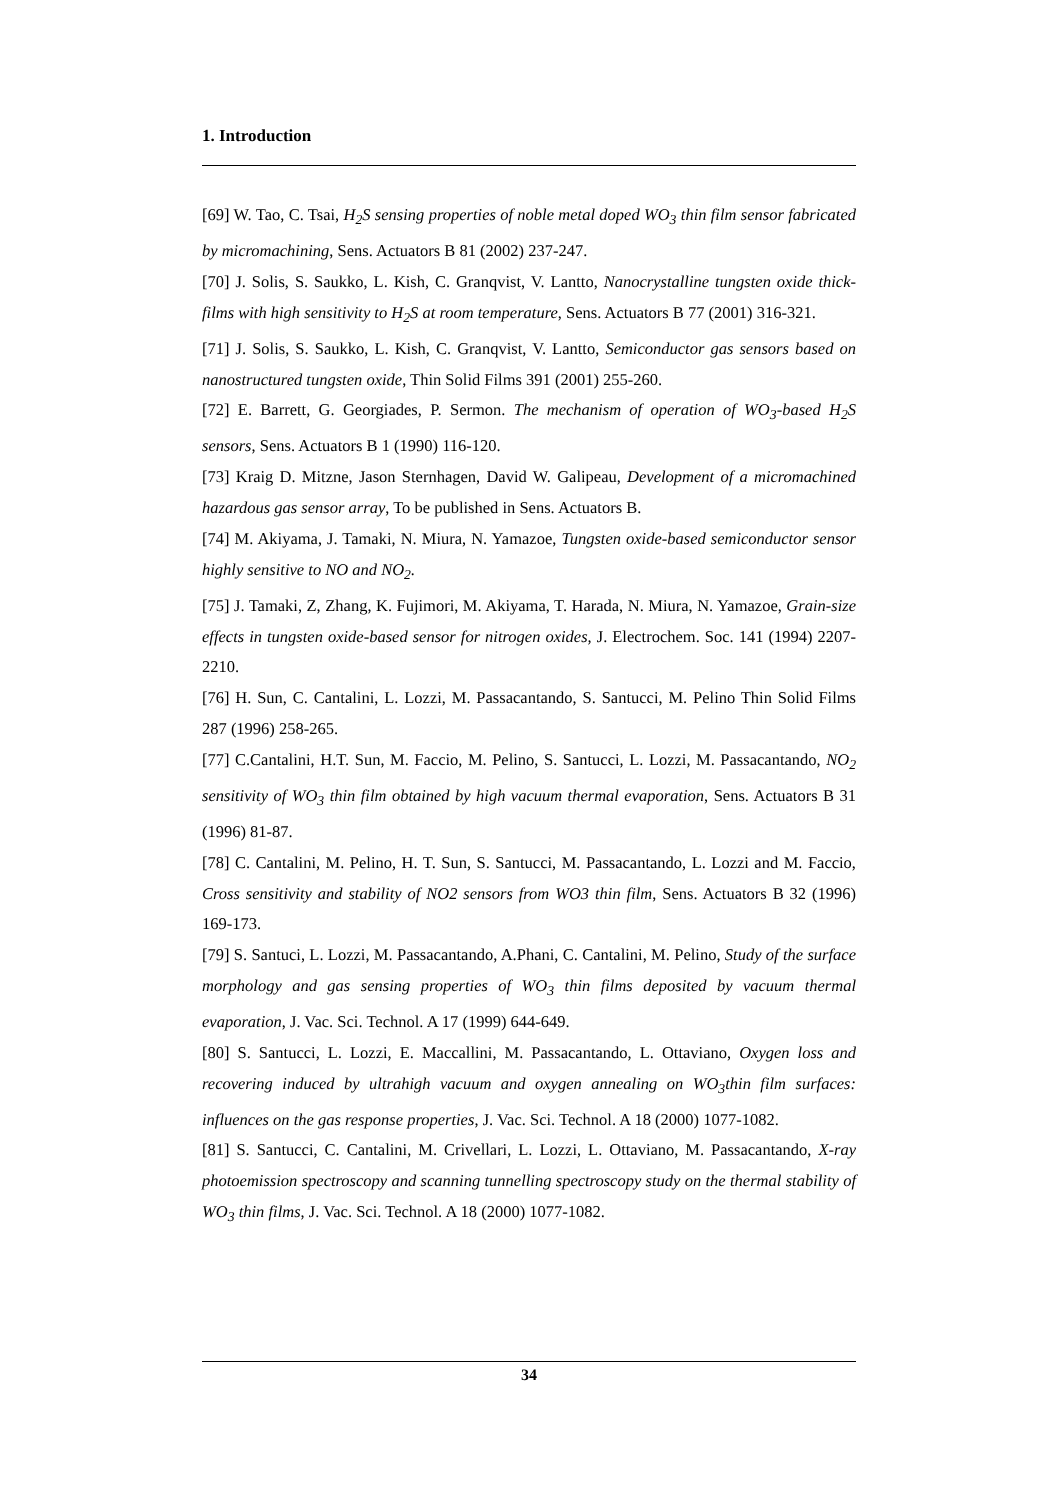1. Introduction
[69] W. Tao, C. Tsai, H<sub>2</sub>S sensing properties of noble metal doped WO<sub>3</sub> thin film sensor fabricated by micromachining, Sens. Actuators B 81 (2002) 237-247.
[70] J. Solis, S. Saukko, L. Kish, C. Granqvist, V. Lantto, Nanocrystalline tungsten oxide thick-films with high sensitivity to H<sub>2</sub>S at room temperature, Sens. Actuators B 77 (2001) 316-321.
[71] J. Solis, S. Saukko, L. Kish, C. Granqvist, V. Lantto, Semiconductor gas sensors based on nanostructured tungsten oxide, Thin Solid Films 391 (2001) 255-260.
[72] E. Barrett, G. Georgiades, P. Sermon. The mechanism of operation of WO<sub>3</sub>-based H<sub>2</sub>S sensors, Sens. Actuators B 1 (1990) 116-120.
[73] Kraig D. Mitzne, Jason Sternhagen, David W. Galipeau, Development of a micromachined hazardous gas sensor array, To be published in Sens. Actuators B.
[74] M. Akiyama, J. Tamaki, N. Miura, N. Yamazoe, Tungsten oxide-based semiconductor sensor highly sensitive to NO and NO<sub>2</sub>.
[75] J. Tamaki, Z, Zhang, K. Fujimori, M. Akiyama, T. Harada, N. Miura, N. Yamazoe, Grain-size effects in tungsten oxide-based sensor for nitrogen oxides, J. Electrochem. Soc. 141 (1994) 2207-2210.
[76] H. Sun, C. Cantalini, L. Lozzi, M. Passacantando, S. Santucci, M. Pelino Thin Solid Films 287 (1996) 258-265.
[77] C.Cantalini, H.T. Sun, M. Faccio, M. Pelino, S. Santucci, L. Lozzi, M. Passacantando, NO<sub>2</sub> sensitivity of WO<sub>3</sub> thin film obtained by high vacuum thermal evaporation, Sens. Actuators B 31 (1996) 81-87.
[78] C. Cantalini, M. Pelino, H. T. Sun, S. Santucci, M. Passacantando, L. Lozzi and M. Faccio, Cross sensitivity and stability of NO2 sensors from WO3 thin film, Sens. Actuators B 32 (1996) 169-173.
[79] S. Santuci, L. Lozzi, M. Passacantando, A.Phani, C. Cantalini, M. Pelino, Study of the surface morphology and gas sensing properties of WO<sub>3</sub> thin films deposited by vacuum thermal evaporation, J. Vac. Sci. Technol. A 17 (1999) 644-649.
[80] S. Santucci, L. Lozzi, E. Maccallini, M. Passacantando, L. Ottaviano, Oxygen loss and recovering induced by ultrahigh vacuum and oxygen annealing on WO<sub>3</sub>thin film surfaces: influences on the gas response properties, J. Vac. Sci. Technol. A 18 (2000) 1077-1082.
[81] S. Santucci, C. Cantalini, M. Crivellari, L. Lozzi, L. Ottaviano, M. Passacantando, X-ray photoemission spectroscopy and scanning tunnelling spectroscopy study on the thermal stability of WO<sub>3</sub> thin films, J. Vac. Sci. Technol. A 18 (2000) 1077-1082.
34